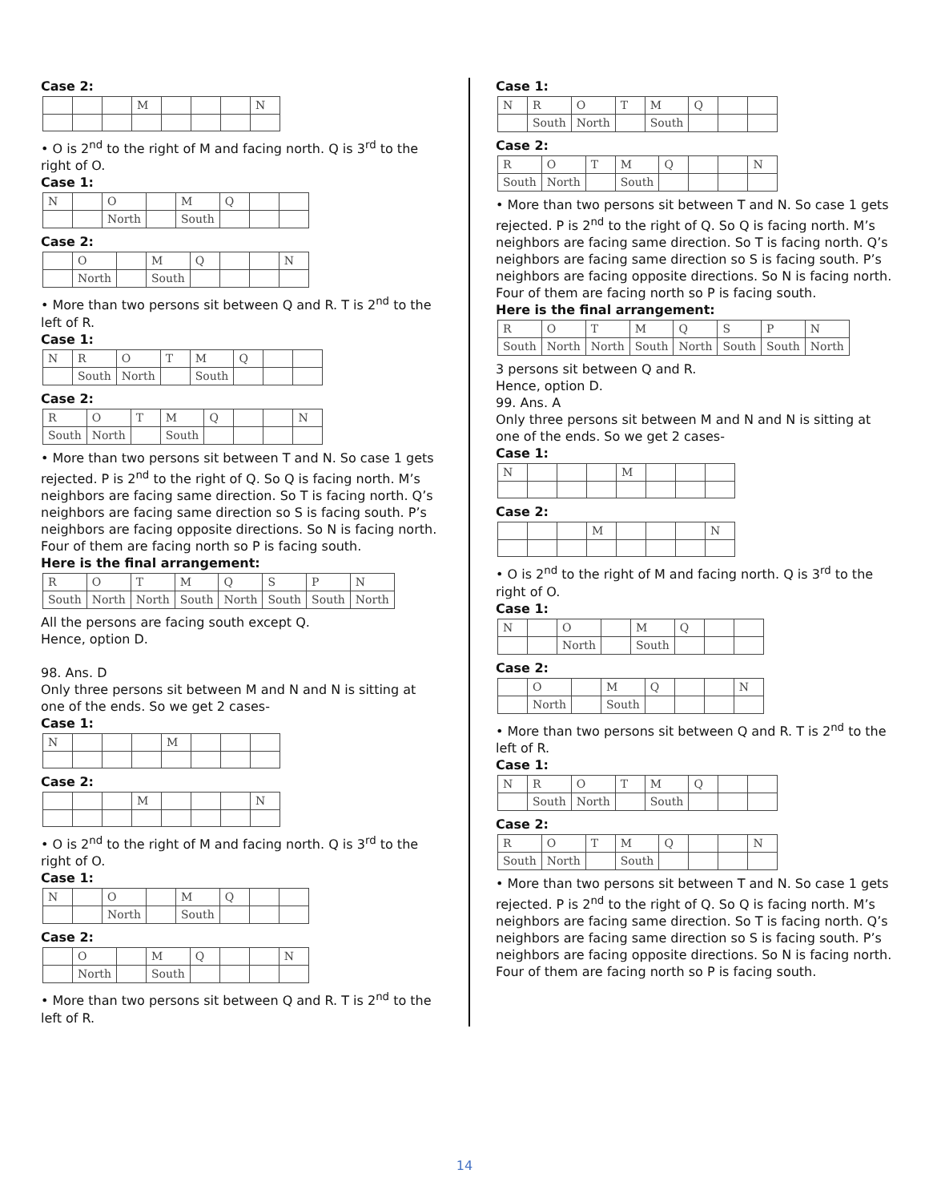Case 2:
| | | | M | | | | N |
• O is 2<sup>nd</sup> to the right of M and facing north. Q is 3<sup>rd</sup> to the right of O.
Case 1:
| N | | O | | M | Q | | |
| | | North | | South | | | |
Case 2:
| | O | | M | Q | | | N |
| | North | | South | | | | |
• More than two persons sit between Q and R. T is 2<sup>nd</sup> to the left of R.
Case 1:
| N | R | O | T | M | Q | | |
| | South | North | | South | | | |
Case 2:
| R | O | T | M | Q | | | N |
| South | North | | South | | | | |
• More than two persons sit between T and N. So case 1 gets rejected. P is 2<sup>nd</sup> to the right of Q. So Q is facing north. M’s neighbors are facing same direction. So T is facing north. Q’s neighbors are facing same direction so S is facing south. P’s neighbors are facing opposite directions. So N is facing north. Four of them are facing north so P is facing south.
Here is the final arrangement:
| R | O | T | M | Q | S | P | N |
| South | North | North | South | North | South | South | North |
All the persons are facing south except Q.
Hence, option D.
98. Ans. D
Only three persons sit between M and N and N is sitting at one of the ends. So we get 2 cases-
Case 1:
| N | | | | M | | | |
Case 2:
| | | | M | | | | N |
• O is 2<sup>nd</sup> to the right of M and facing north. Q is 3<sup>rd</sup> to the right of O.
Case 1:
| N | | O | | M | Q | | |
| | | North | | South | | | |
Case 2:
| | O | | M | Q | | | N |
| | North | | South | | | | |
• More than two persons sit between Q and R. T is 2<sup>nd</sup> to the left of R.
Case 1:
| N | R | O | T | M | Q | | |
| | South | North | | South | | | |
Case 2:
| R | O | T | M | Q | | | N |
| South | North | | South | | | | |
• More than two persons sit between T and N. So case 1 gets rejected. P is 2<sup>nd</sup> to the right of Q. So Q is facing north. M’s neighbors are facing same direction. So T is facing north. Q’s neighbors are facing same direction so S is facing south. P’s neighbors are facing opposite directions. So N is facing north. Four of them are facing north so P is facing south.
Here is the final arrangement:
| R | O | T | M | Q | S | P | N |
| South | North | North | South | North | South | South | North |
3 persons sit between Q and R.
Hence, option D.
99. Ans. A
Only three persons sit between M and N and N is sitting at one of the ends. So we get 2 cases-
Case 1:
| N | | | | M | | | |
Case 2:
| | | | M | | | | N |
• O is 2<sup>nd</sup> to the right of M and facing north. Q is 3<sup>rd</sup> to the right of O.
Case 1:
| N | | O | | M | Q | | |
| | | North | | South | | | |
Case 2:
| | O | | M | Q | | | N |
| | North | | South | | | | |
• More than two persons sit between Q and R. T is 2<sup>nd</sup> to the left of R.
Case 1:
| N | R | O | T | M | Q | | |
| | South | North | | South | | | |
Case 2:
| R | O | T | M | Q | | | N |
| South | North | | South | | | | |
• More than two persons sit between T and N. So case 1 gets rejected. P is 2<sup>nd</sup> to the right of Q. So Q is facing north. M’s neighbors are facing same direction. So T is facing north. Q’s neighbors are facing same direction so S is facing south. P’s neighbors are facing opposite directions. So N is facing north. Four of them are facing north so P is facing south.
14